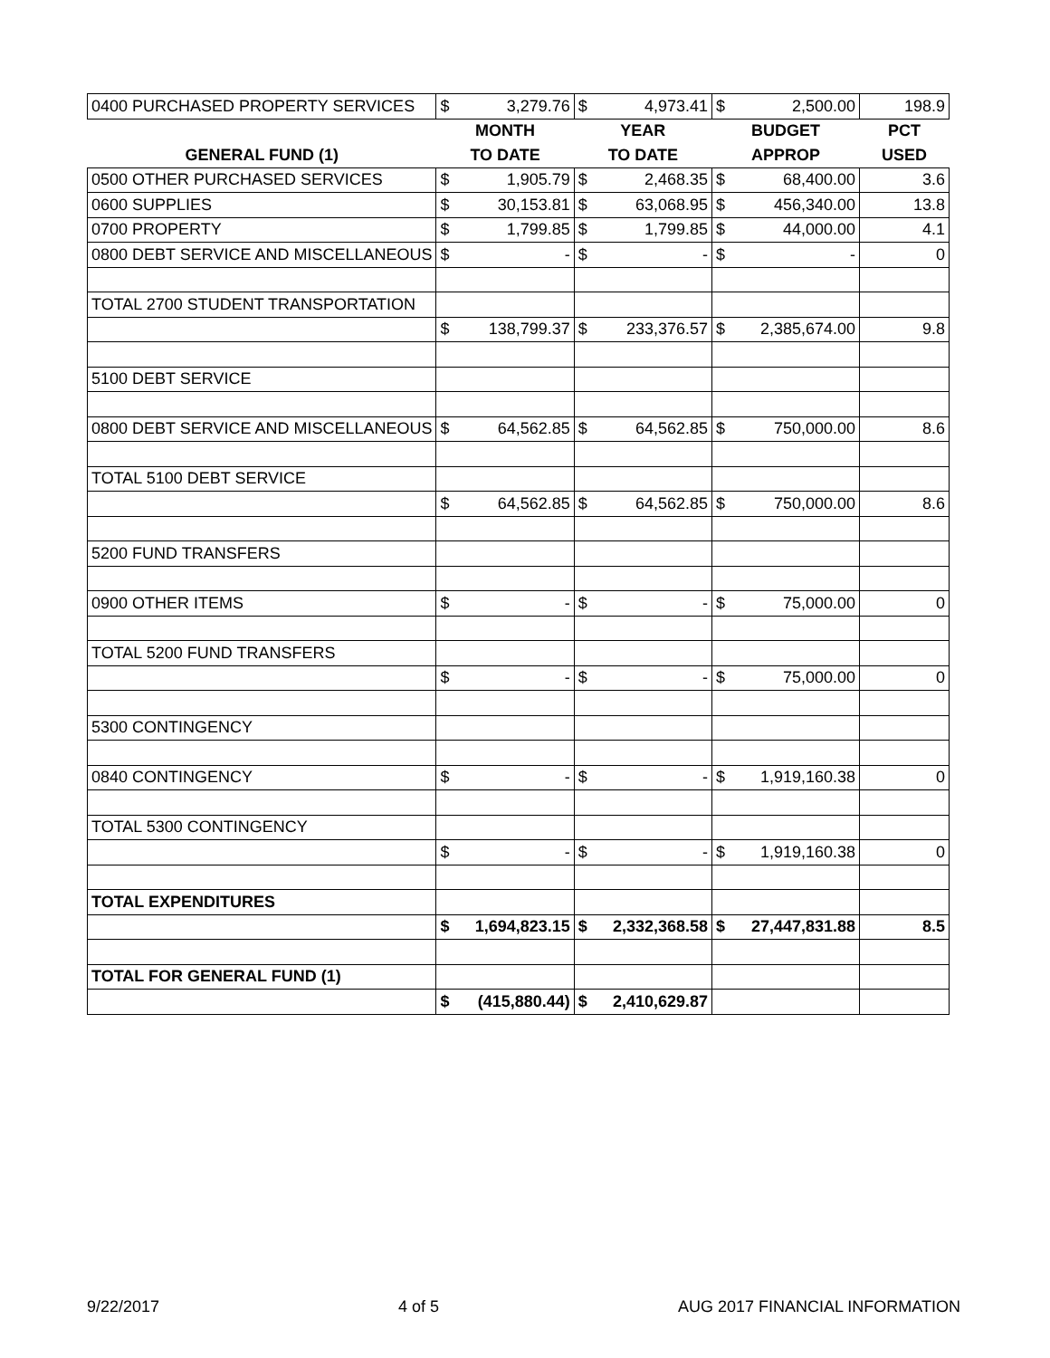| 0400 PURCHASED PROPERTY SERVICES | $ | 3,279.76 | $ | 4,973.41 | $ | 2,500.00 | 198.9 |
| | MONTH | | YEAR | | BUDGET | | PCT |
| GENERAL FUND (1) | TO DATE | | TO DATE | | APPROP | | USED |
| 0500 OTHER PURCHASED SERVICES | $ | 1,905.79 | $ | 2,468.35 | $ | 68,400.00 | 3.6 |
| 0600 SUPPLIES | $ | 30,153.81 | $ | 63,068.95 | $ | 456,340.00 | 13.8 |
| 0700 PROPERTY | $ | 1,799.85 | $ | 1,799.85 | $ | 44,000.00 | 4.1 |
| 0800 DEBT SERVICE AND MISCELLANEOUS | $ | - | $ | - | $ | - | 0 |
| TOTAL 2700 STUDENT TRANSPORTATION | | | | | | | |
| | $ | 138,799.37 | $ | 233,376.57 | $ | 2,385,674.00 | 9.8 |
| 5100 DEBT SERVICE | | | | | | | |
| 0800 DEBT SERVICE AND MISCELLANEOUS | $ | 64,562.85 | $ | 64,562.85 | $ | 750,000.00 | 8.6 |
| TOTAL 5100 DEBT SERVICE | | | | | | | |
| | $ | 64,562.85 | $ | 64,562.85 | $ | 750,000.00 | 8.6 |
| 5200 FUND TRANSFERS | | | | | | | |
| 0900 OTHER ITEMS | $ | - | $ | - | $ | 75,000.00 | 0 |
| TOTAL 5200 FUND TRANSFERS | | | | | | | |
| | $ | - | $ | - | $ | 75,000.00 | 0 |
| 5300 CONTINGENCY | | | | | | | |
| 0840 CONTINGENCY | $ | - | $ | - | $ | 1,919,160.38 | 0 |
| TOTAL 5300 CONTINGENCY | | | | | | | |
| | $ | - | $ | - | $ | 1,919,160.38 | 0 |
| TOTAL EXPENDITURES | | | | | | | |
| | $ | 1,694,823.15 | $ | 2,332,368.58 | $ | 27,447,831.88 | 8.5 |
| TOTAL FOR GENERAL FUND (1) | | | | | | | |
| | $ | (415,880.44) | $ | 2,410,629.87 | | | |
9/22/2017 4 of 5 AUG 2017 FINANCIAL INFORMATION